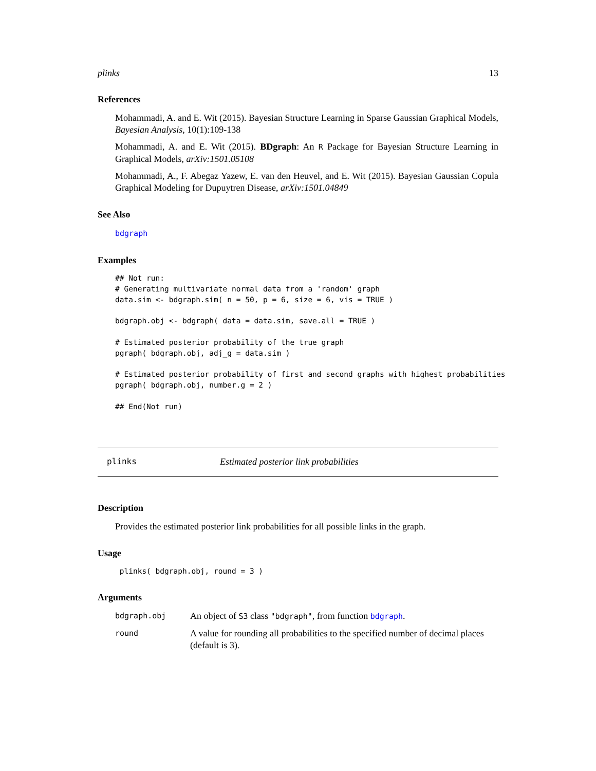plinks 13
References
Mohammadi, A. and E. Wit (2015). Bayesian Structure Learning in Sparse Gaussian Graphical Models, Bayesian Analysis, 10(1):109-138
Mohammadi, A. and E. Wit (2015). BDgraph: An R Package for Bayesian Structure Learning in Graphical Models, arXiv:1501.05108
Mohammadi, A., F. Abegaz Yazew, E. van den Heuvel, and E. Wit (2015). Bayesian Gaussian Copula Graphical Modeling for Dupuytren Disease, arXiv:1501.04849
See Also
bdgraph
Examples
## Not run:
# Generating multivariate normal data from a 'random' graph
data.sim <- bdgraph.sim( n = 50, p = 6, size = 6, vis = TRUE )

bdgraph.obj <- bdgraph( data = data.sim, save.all = TRUE )

# Estimated posterior probability of the true graph
pgraph( bdgraph.obj, adj_g = data.sim )

# Estimated posterior probability of first and second graphs with highest probabilities
pgraph( bdgraph.obj, number.g = 2 )

## End(Not run)
plinks Estimated posterior link probabilities
Description
Provides the estimated posterior link probabilities for all possible links in the graph.
Usage
 plinks( bdgraph.obj, round = 3 )
Arguments
| bdgraph.obj | An object of S3 class "bdgraph" , from function bdgraph . |
| round | A value for rounding all probabilities to the specified number of decimal places (default is 3). |